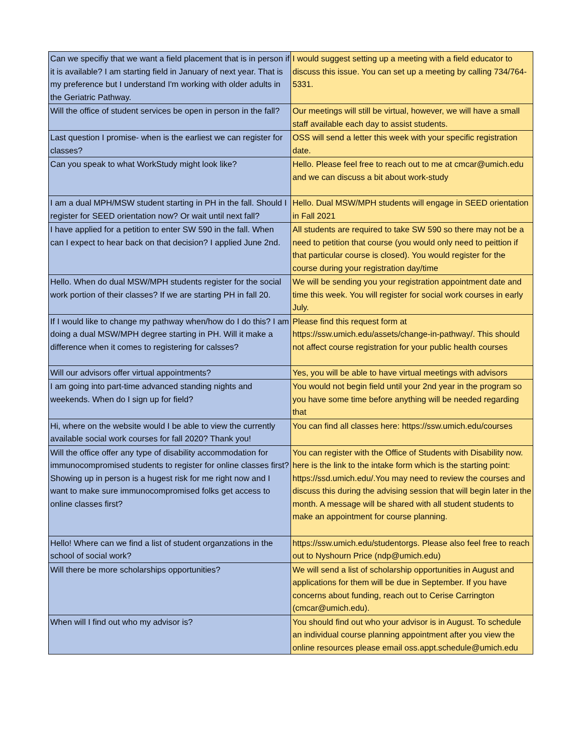| Can we specifiy that we want a field placement that is in person if it is available? I am starting field in January of next year. That is my preference but I understand I'm working with older adults in the Geriatric Pathway. | I would suggest setting up a meeting with a field educator to discuss this issue. You can set up a meeting by calling 734/764-5331. |
| Will the office of student services be open in person in the fall? | Our meetings will still be virtual, however, we will have a small staff available each day to assist students. |
| Last question I promise- when is the earliest we can register for classes? | OSS will send a letter this week with your specific registration date. |
| Can you speak to what WorkStudy might look like? | Hello. Please feel free to reach out to me at cmcar@umich.edu and we can discuss a bit about work-study |
| I am a dual MPH/MSW student starting in PH in the fall. Should I register for SEED orientation now? Or wait until next fall? | Hello. Dual MSW/MPH students will engage in SEED orientation in Fall 2021 |
| I have applied for a petition to enter SW 590 in the fall. When can I expect to hear back on that decision? I applied June 2nd. | All students are required to take SW 590 so there may not be a need to petition that course (you would only need to peittion if that particular course is closed). You would register for the course during your registration day/time |
| Hello. When do dual MSW/MPH students register for the social work portion of their classes? If we are starting PH in fall 20. | We will be sending you your registration appointment date and time this week. You will register for social work courses in early July. |
| If I would like to change my pathway when/how do I do this? I am doing a dual MSW/MPH degree starting in PH. Will it make a difference when it comes to registering for calsses? | Please find this request form at https://ssw.umich.edu/assets/change-in-pathway/. This should not affect course registration for your public health courses |
| Will our advisors offer virtual appointments? | Yes, you will be able to have virtual meetings with advisors |
| I am going into part-time advanced standing nights and weekends. When do I sign up for field? | You would not begin field until your 2nd year in the program so you have some time before anything will be needed regarding that |
| Hi, where on the website would I be able to view the currently available social work courses for fall 2020? Thank you! | You can find all classes here: https://ssw.umich.edu/courses |
| Will the office offer any type of disability accommodation for immunocompromised students to register for online classes first? Showing up in person is a hugest risk for me right now and I want to make sure immunocompromised folks get access to online classes first? | You can register with the Office of Students with Disability now. here is the link to the intake form which is the starting point: https://ssd.umich.edu/.You may need to review the courses and discuss this during the advising session that will begin later in the month. A message will be shared with all student students to make an appointment for course planning. |
| Hello! Where can we find a list of student organzations in the school of social work? | https://ssw.umich.edu/studentorgs. Please also feel free to reach out to Nyshourn Price (ndp@umich.edu) |
| Will there be more scholarships opportunities? | We will send a list of scholarship opportunities in August and applications for them will be due in September. If you have concerns about funding, reach out to Cerise Carrington (cmcar@umich.edu). |
| When will I find out who my advisor is? | You should find out who your advisor is in August. To schedule an individual course planning appointment after you view the online resources please email oss.appt.schedule@umich.edu |